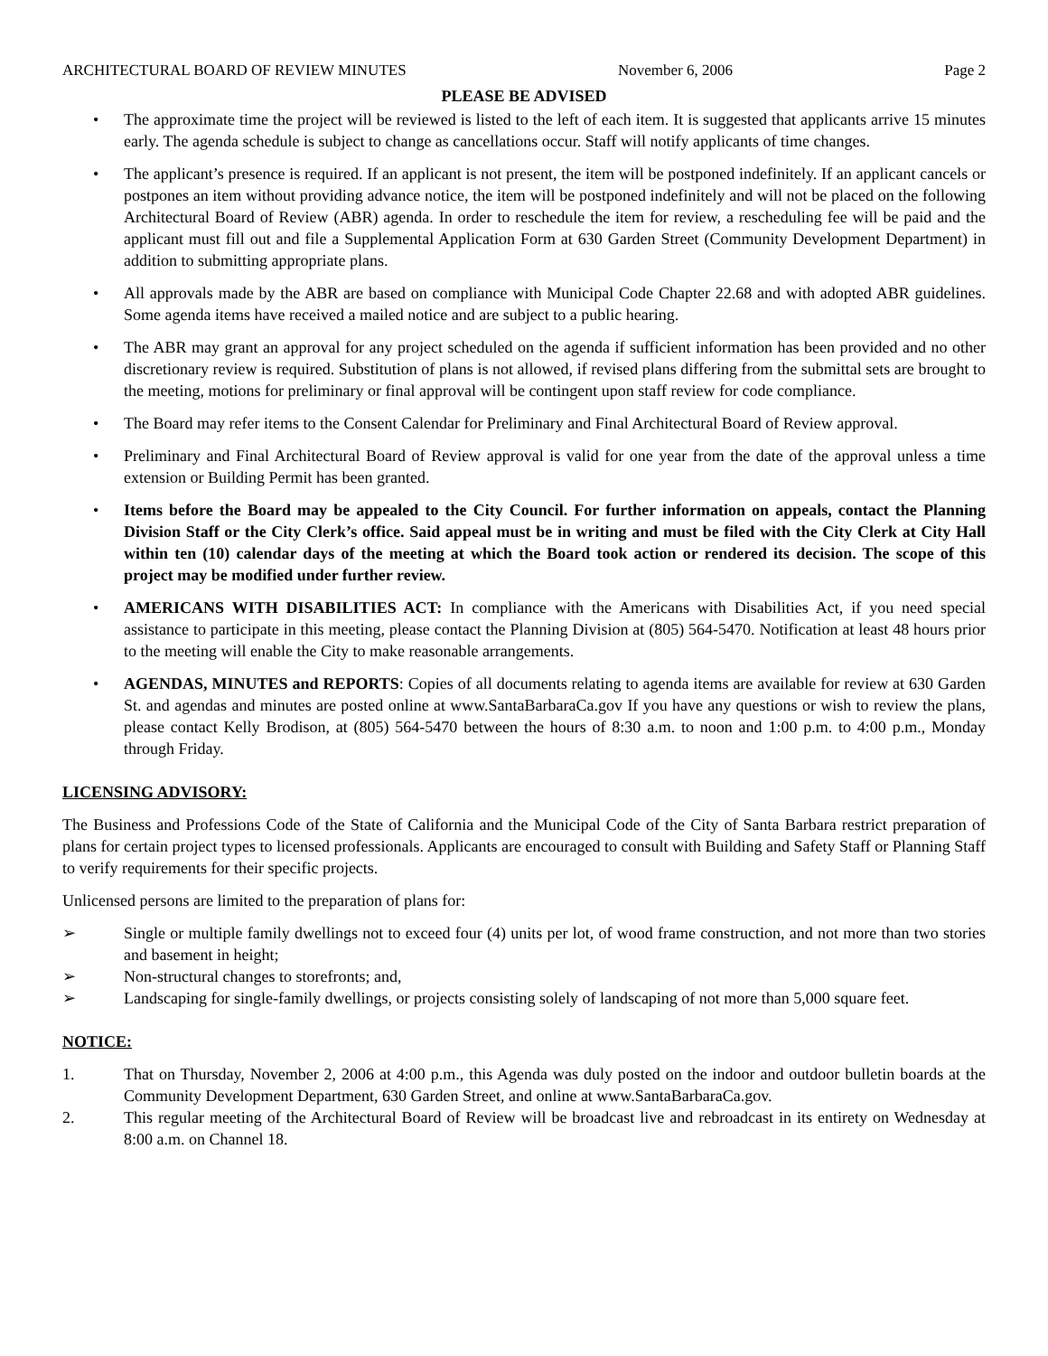ARCHITECTURAL BOARD OF REVIEW MINUTES November 6, 2006 Page 2
PLEASE BE ADVISED
• The approximate time the project will be reviewed is listed to the left of each item. It is suggested that applicants arrive 15 minutes early. The agenda schedule is subject to change as cancellations occur. Staff will notify applicants of time changes.
• The applicant’s presence is required. If an applicant is not present, the item will be postponed indefinitely. If an applicant cancels or postpones an item without providing advance notice, the item will be postponed indefinitely and will not be placed on the following Architectural Board of Review (ABR) agenda. In order to reschedule the item for review, a rescheduling fee will be paid and the applicant must fill out and file a Supplemental Application Form at 630 Garden Street (Community Development Department) in addition to submitting appropriate plans.
• All approvals made by the ABR are based on compliance with Municipal Code Chapter 22.68 and with adopted ABR guidelines. Some agenda items have received a mailed notice and are subject to a public hearing.
• The ABR may grant an approval for any project scheduled on the agenda if sufficient information has been provided and no other discretionary review is required. Substitution of plans is not allowed, if revised plans differing from the submittal sets are brought to the meeting, motions for preliminary or final approval will be contingent upon staff review for code compliance.
• The Board may refer items to the Consent Calendar for Preliminary and Final Architectural Board of Review approval.
• Preliminary and Final Architectural Board of Review approval is valid for one year from the date of the approval unless a time extension or Building Permit has been granted.
• Items before the Board may be appealed to the City Council. For further information on appeals, contact the Planning Division Staff or the City Clerk’s office. Said appeal must be in writing and must be filed with the City Clerk at City Hall within ten (10) calendar days of the meeting at which the Board took action or rendered its decision. The scope of this project may be modified under further review.
• AMERICANS WITH DISABILITIES ACT: In compliance with the Americans with Disabilities Act, if you need special assistance to participate in this meeting, please contact the Planning Division at (805) 564-5470. Notification at least 48 hours prior to the meeting will enable the City to make reasonable arrangements.
• AGENDAS, MINUTES and REPORTS: Copies of all documents relating to agenda items are available for review at 630 Garden St. and agendas and minutes are posted online at www.SantaBarbaraCa.gov If you have any questions or wish to review the plans, please contact Kelly Brodison, at (805) 564-5470 between the hours of 8:30 a.m. to noon and 1:00 p.m. to 4:00 p.m., Monday through Friday.
LICENSING ADVISORY:
The Business and Professions Code of the State of California and the Municipal Code of the City of Santa Barbara restrict preparation of plans for certain project types to licensed professionals. Applicants are encouraged to consult with Building and Safety Staff or Planning Staff to verify requirements for their specific projects.
Unlicensed persons are limited to the preparation of plans for:
➢ Single or multiple family dwellings not to exceed four (4) units per lot, of wood frame construction, and not more than two stories and basement in height;
➢ Non-structural changes to storefronts; and,
➢ Landscaping for single-family dwellings, or projects consisting solely of landscaping of not more than 5,000 square feet.
NOTICE:
1. That on Thursday, November 2, 2006 at 4:00 p.m., this Agenda was duly posted on the indoor and outdoor bulletin boards at the Community Development Department, 630 Garden Street, and online at www.SantaBarbaraCa.gov.
2. This regular meeting of the Architectural Board of Review will be broadcast live and rebroadcast in its entirety on Wednesday at 8:00 a.m. on Channel 18.